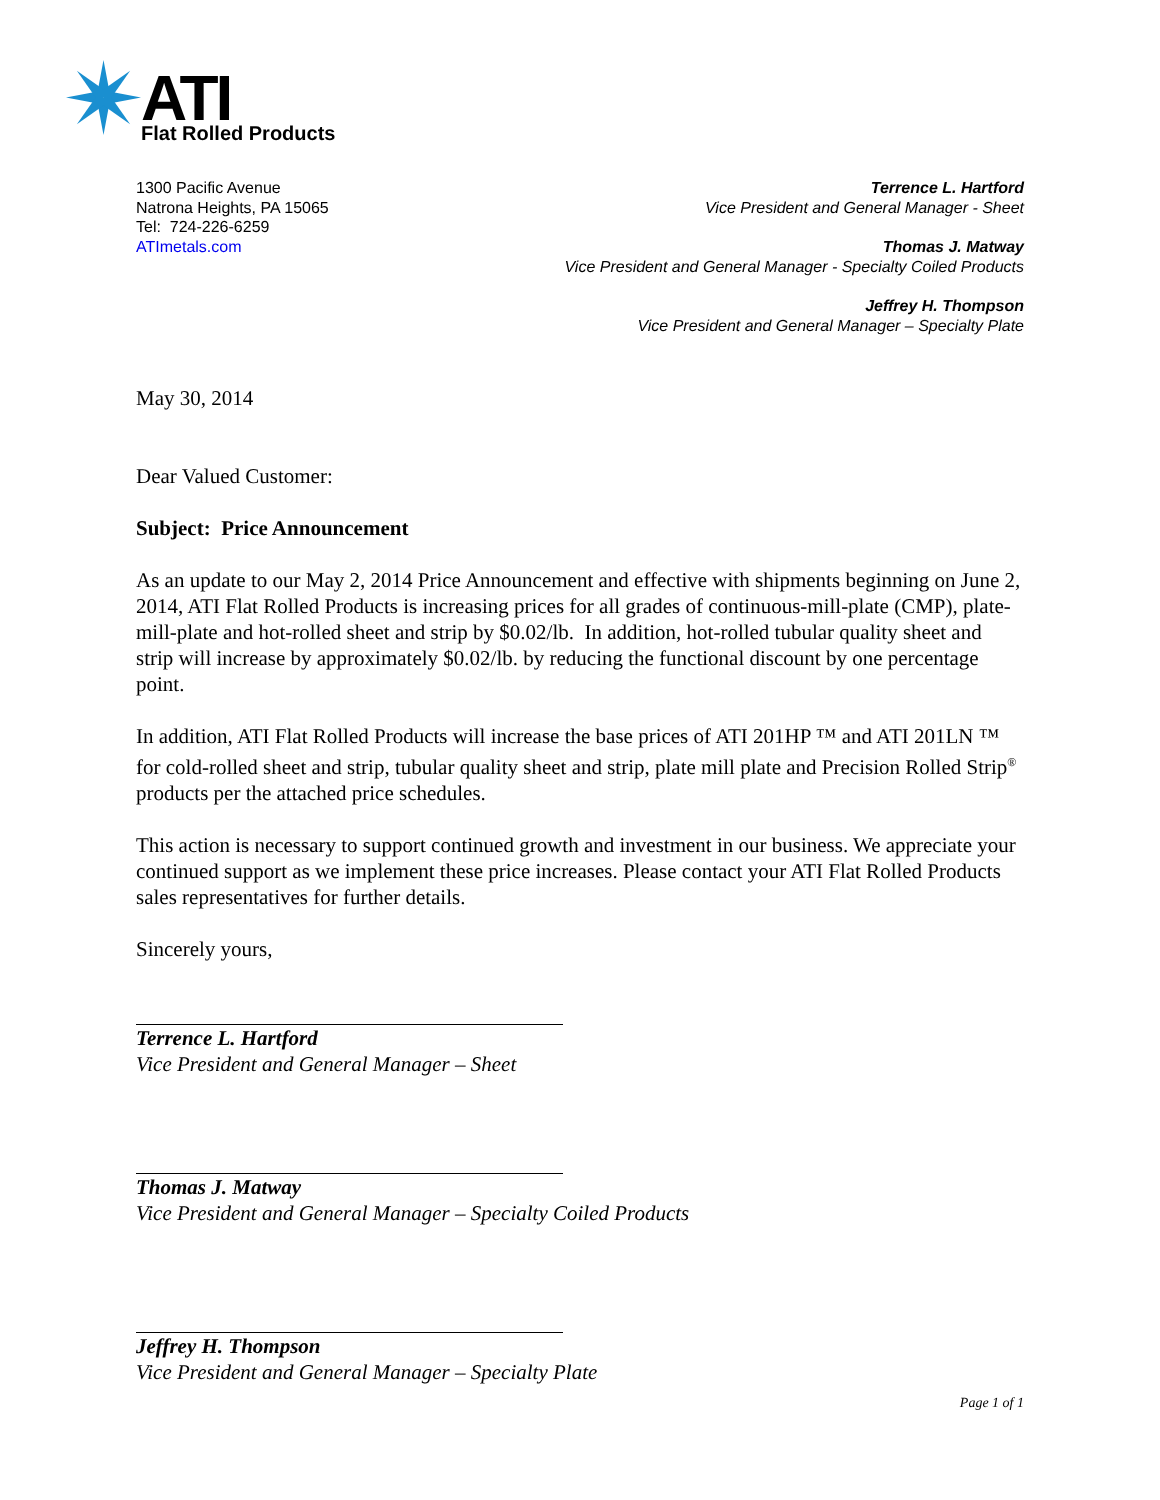ATI
Flat Rolled Products
1300 Pacific Avenue
Natrona Heights, PA 15065
Tel: 724-226-6259
ATImetals.com
Terrence L. Hartford
Vice President and General Manager - Sheet
Thomas J. Matway
Vice President and General Manager - Specialty Coiled Products
Jeffrey H. Thompson
Vice President and General Manager – Specialty Plate
May 30, 2014
Dear Valued Customer:
Subject: Price Announcement
As an update to our May 2, 2014 Price Announcement and effective with shipments beginning on June 2, 2014, ATI Flat Rolled Products is increasing prices for all grades of continuous-mill-plate (CMP), plate-mill-plate and hot-rolled sheet and strip by $0.02/lb. In addition, hot-rolled tubular quality sheet and strip will increase by approximately $0.02/lb. by reducing the functional discount by one percentage point.
In addition, ATI Flat Rolled Products will increase the base prices of ATI 201HP ™ and ATI 201LN ™ for cold-rolled sheet and strip, tubular quality sheet and strip, plate mill plate and Precision Rolled Strip<sup>®</sup> products per the attached price schedules.
This action is necessary to support continued growth and investment in our business. We appreciate your continued support as we implement these price increases. Please contact your ATI Flat Rolled Products sales representatives for further details.
Sincerely yours,
Terrence L. Hartford
Vice President and General Manager – Sheet
Thomas J. Matway
Vice President and General Manager – Specialty Coiled Products
Jeffrey H. Thompson
Vice President and General Manager – Specialty Plate
Page 1 of 1